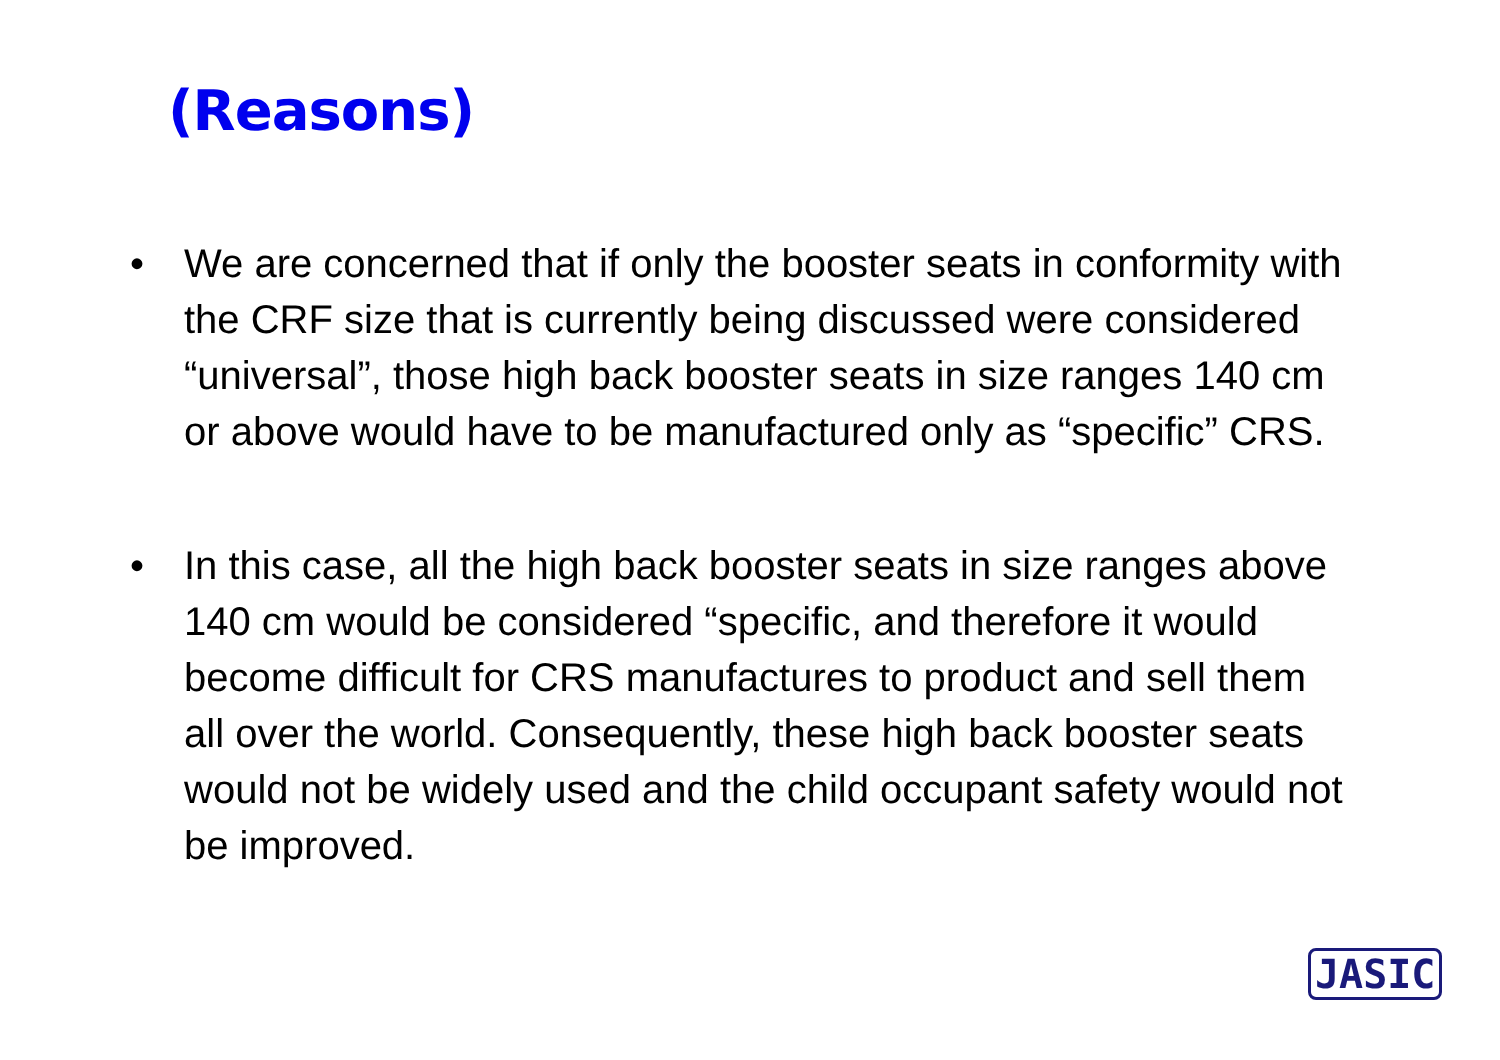(Reasons)
• We are concerned that if only the booster seats in conformity with the CRF size that is currently being discussed were considered “universal”, those high back booster seats in size ranges 140 cm or above would have to be manufactured only as “specific” CRS.
• In this case, all the high back booster seats in size ranges above 140 cm would be considered “specific, and therefore it would become difficult for CRS manufactures to product and sell them all over the world. Consequently, these high back booster seats would not be widely used and the child occupant safety would not be improved.
JASIC